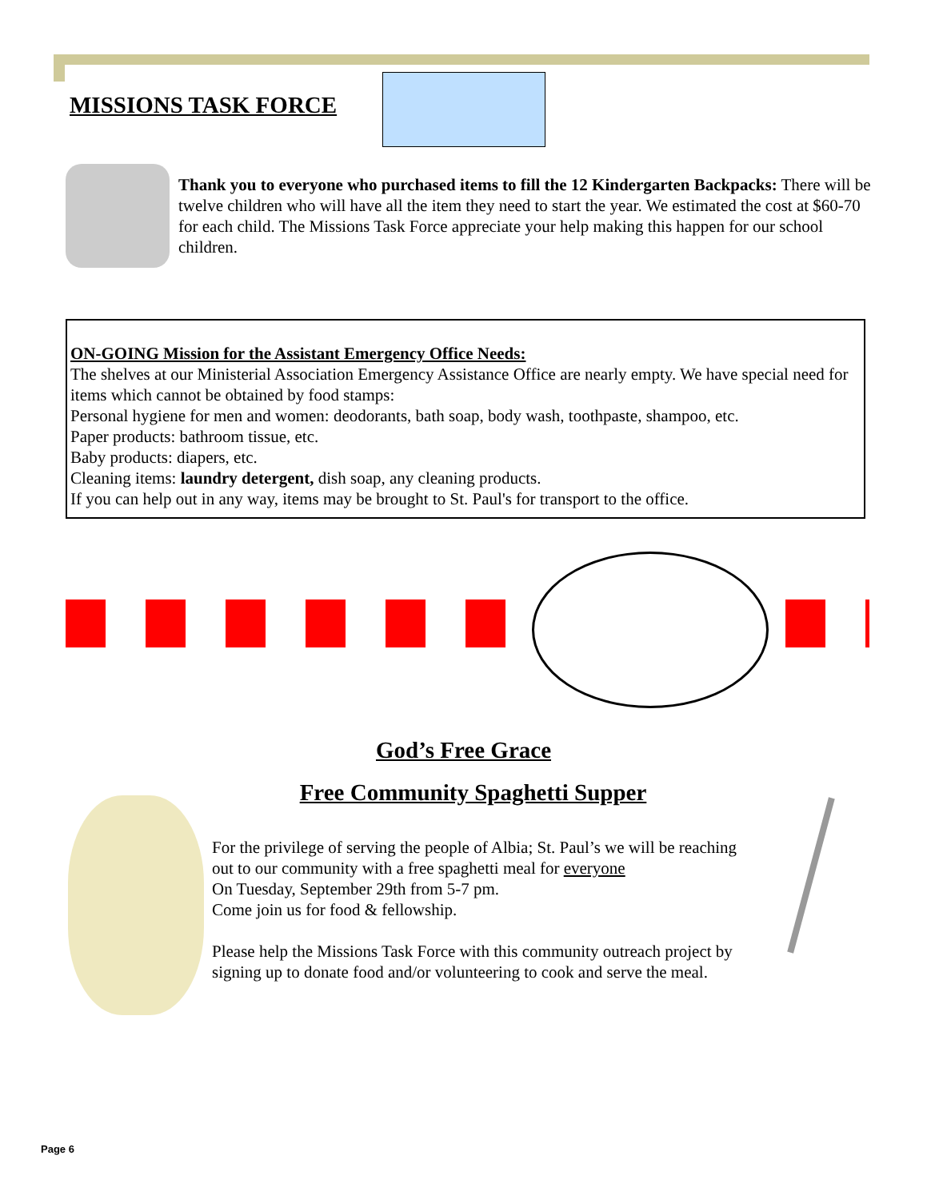MISSIONS TASK FORCE
Thank you to everyone who purchased items to fill the 12 Kindergarten Backpacks: There will be twelve children who will have all the item they need to start the year. We estimated the cost at $60-70 for each child. The Missions Task Force appreciate your help making this happen for our school children.
ON-GOING Mission for the Assistant Emergency Office Needs:
The shelves at our Ministerial Association Emergency Assistance Office are nearly empty. We have special need for items which cannot be obtained by food stamps:
Personal hygiene for men and women: deodorants, bath soap, body wash, toothpaste, shampoo, etc.
Paper products: bathroom tissue, etc.
Baby products: diapers, etc.
Cleaning items: laundry detergent, dish soap, any cleaning products.
If you can help out in any way, items may be brought to St. Paul's for transport to the office.
God’s Free Grace
Free Community Spaghetti Supper
For the privilege of serving the people of Albia; St. Paul’s we will be reaching out to our community with a free spaghetti meal for everyone
On Tuesday, September 29th from 5-7 pm.
Come join us for food & fellowship.
Please help the Missions Task Force with this community outreach project by signing up to donate food and/or volunteering to cook and serve the meal.
Page 6